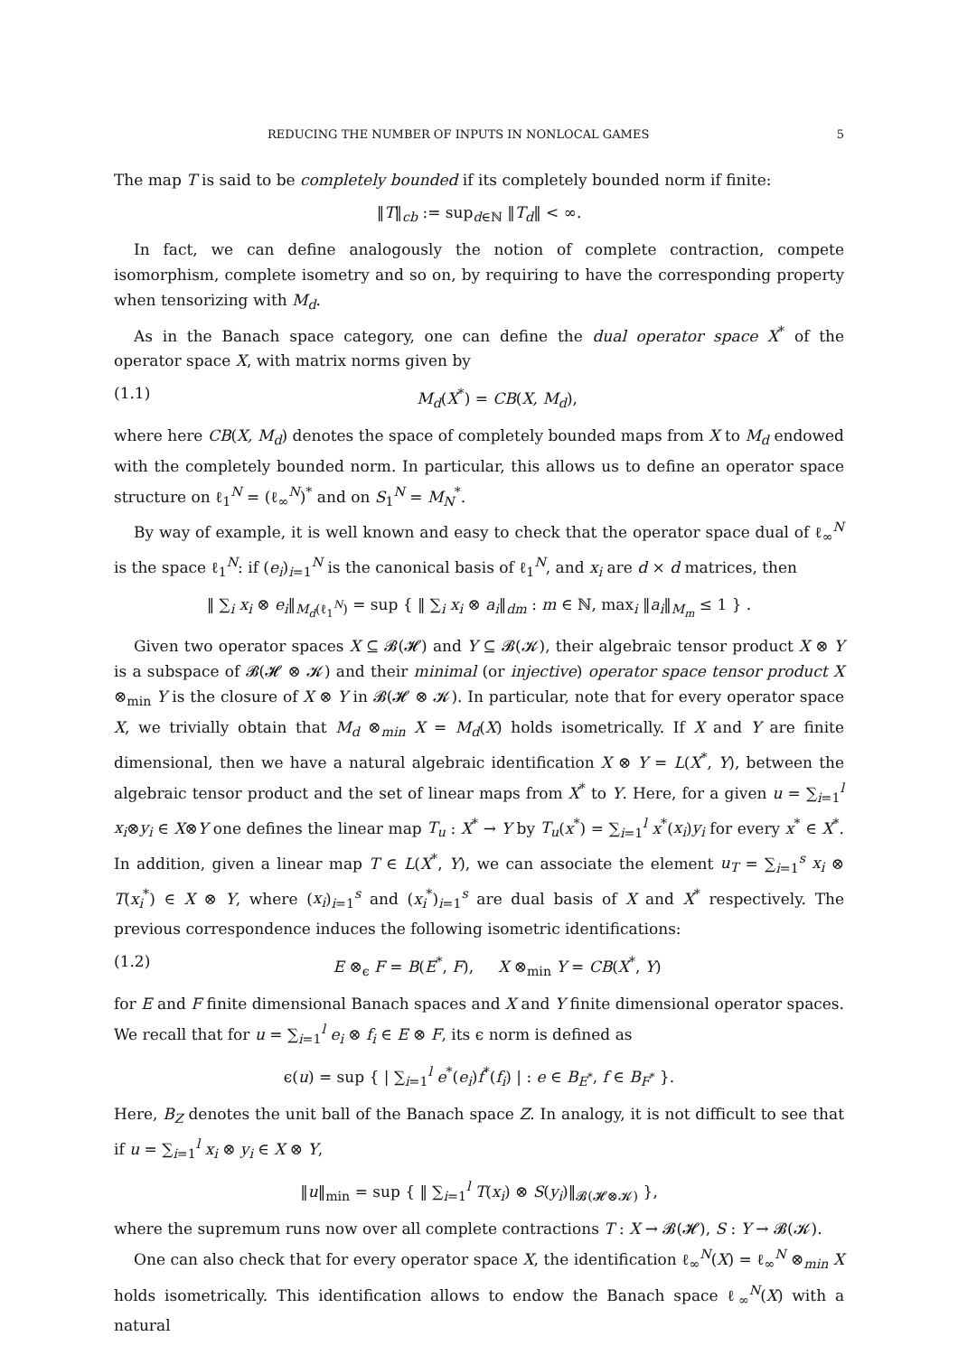REDUCING THE NUMBER OF INPUTS IN NONLOCAL GAMES 5
The map T is said to be completely bounded if its completely bounded norm if finite:
‖T‖<sub>cb</sub> := sup<sub>d∈ℕ</sub> ‖T<sub>d</sub>‖ < ∞.
In fact, we can define analogously the notion of complete contraction, compete isomorphism, complete isometry and so on, by requiring to have the corresponding property when tensorizing with M<sub>d</sub>.
As in the Banach space category, one can define the dual operator space X<sup>*</sup> of the operator space X, with matrix norms given by
(1.1) M<sub>d</sub>(X<sup>*</sup>) = CB(X, M<sub>d</sub>),
where here CB(X, M<sub>d</sub>) denotes the space of completely bounded maps from X to M<sub>d</sub> endowed with the completely bounded norm. In particular, this allows us to define an operator space structure on ℓ<sub>1</sub><sup>N</sup> = (ℓ<sub>∞</sub><sup>N</sup>)<sup>*</sup> and on S<sub>1</sub><sup>N</sup> = M<sub>N</sub><sup>*</sup>.
By way of example, it is well known and easy to check that the operator space dual of ℓ<sub>∞</sub><sup>N</sup> is the space ℓ<sub>1</sub><sup>N</sup>: if (e<sub>i</sub>)<sub>i=1</sub><sup>N</sup> is the canonical basis of ℓ<sub>1</sub><sup>N</sup>, and x<sub>i</sub> are d × d matrices, then
‖ ∑<sub>i</sub> x<sub>i</sub> ⊗ e<sub>i</sub>‖<sub>M<sub>d</sub>(ℓ<sub>1</sub><sup>N</sup>)</sub> = sup { ‖ ∑<sub>i</sub> x<sub>i</sub> ⊗ a<sub>i</sub>‖<sub>dm</sub> : m ∈ ℕ, max<sub>i</sub> ‖a<sub>i</sub>‖<sub>M<sub>m</sub></sub> ≤ 1 } .
Given two operator spaces X ⊆ 𝓑(𝓗) and Y ⊆ 𝓑(𝓚), their algebraic tensor product X ⊗ Y is a subspace of 𝓑(𝓗 ⊗ 𝓚) and their minimal (or injective) operator space tensor product X ⊗<sub>min</sub> Y is the closure of X ⊗ Y in 𝓑(𝓗 ⊗ 𝓚). In particular, note that for every operator space X, we trivially obtain that M<sub>d</sub> ⊗<sub>min</sub> X = M<sub>d</sub>(X) holds isometrically. If X and Y are finite dimensional, then we have a natural algebraic identification X ⊗ Y = L(X<sup>*</sup>, Y), between the algebraic tensor product and the set of linear maps from X<sup>*</sup> to Y. Here, for a given u = ∑<sub>i=1</sub><sup>l</sup> x<sub>i</sub>⊗y<sub>i</sub> ∈ X⊗Y one defines the linear map T<sub>u</sub> : X<sup>*</sup> → Y by T<sub>u</sub>(x<sup>*</sup>) = ∑<sub>i=1</sub><sup>l</sup> x<sup>*</sup>(x<sub>i</sub>)y<sub>i</sub> for every x<sup>*</sup> ∈ X<sup>*</sup>. In addition, given a linear map T ∈ L(X<sup>*</sup>, Y), we can associate the element u<sub>T</sub> = ∑<sub>i=1</sub><sup>s</sup> x<sub>i</sub> ⊗ T(x<sub>i</sub><sup>*</sup>) ∈ X ⊗ Y, where (x<sub>i</sub>)<sub>i=1</sub><sup>s</sup> and (x<sub>i</sub><sup>*</sup>)<sub>i=1</sub><sup>s</sup> are dual basis of X and X<sup>*</sup> respectively. The previous correspondence induces the following isometric identifications:
(1.2) E ⊗<sub>ϵ</sub> F = B(E<sup>*</sup>, F), X ⊗<sub>min</sub> Y = CB(X<sup>*</sup>, Y)
for E and F finite dimensional Banach spaces and X and Y finite dimensional operator spaces. We recall that for u = ∑<sub>i=1</sub><sup>l</sup> e<sub>i</sub> ⊗ f<sub>i</sub> ∈ E ⊗ F, its ϵ norm is defined as
ϵ(u) = sup { | ∑<sub>i=1</sub><sup>l</sup> e<sup>*</sup>(e<sub>i</sub>)f<sup>*</sup>(f<sub>i</sub>) | : e ∈ B<sub>E<sup>*</sup></sub>, f ∈ B<sub>F<sup>*</sup></sub> }.
Here, B<sub>Z</sub> denotes the unit ball of the Banach space Z. In analogy, it is not difficult to see that if u = ∑<sub>i=1</sub><sup>l</sup> x<sub>i</sub> ⊗ y<sub>i</sub> ∈ X ⊗ Y,
‖u‖<sub>min</sub> = sup { ‖ ∑<sub>i=1</sub><sup>l</sup> T(x<sub>i</sub>) ⊗ S(y<sub>i</sub>)‖<sub>𝓑(𝓗⊗𝓚)</sub> },
where the supremum runs now over all complete contractions T : X → 𝓑(𝓗), S : Y → 𝓑(𝓚).
One can also check that for every operator space X, the identification ℓ<sub>∞</sub><sup>N</sup>(X) = ℓ<sub>∞</sub><sup>N</sup> ⊗<sub>min</sub> X holds isometrically. This identification allows to endow the Banach space ℓ<sub>∞</sub><sup>N</sup>(X) with a natural